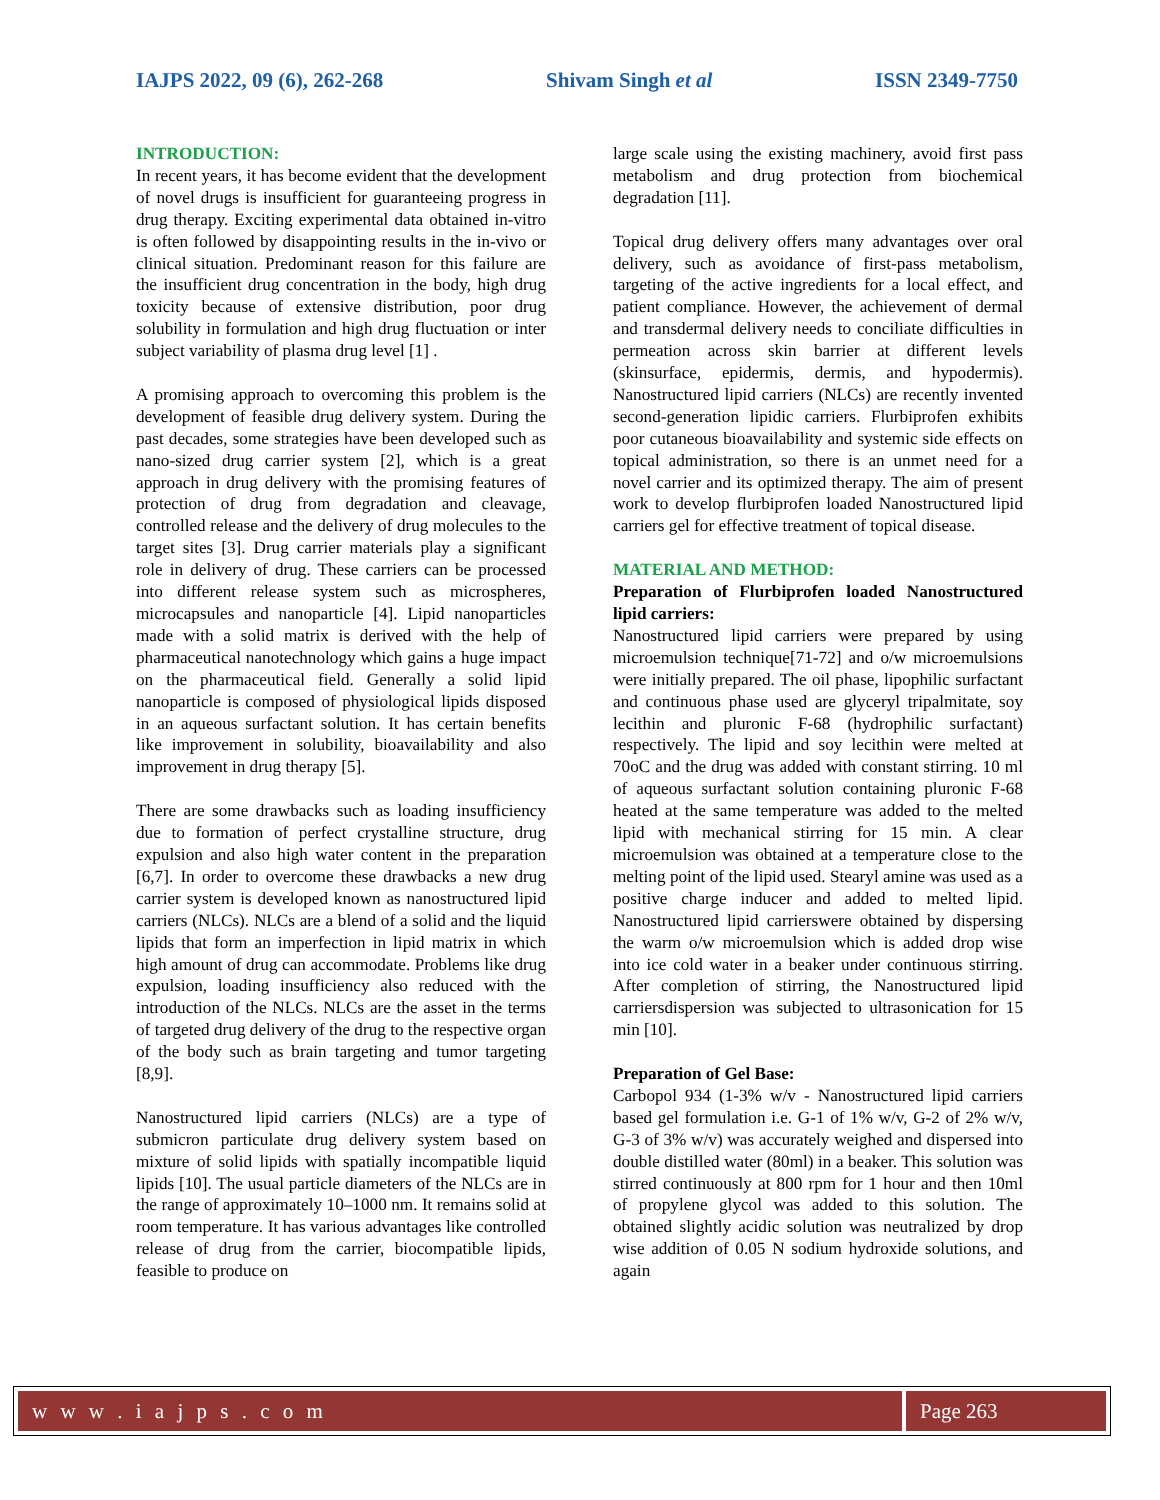IAJPS 2022, 09 (6), 262-268 Shivam Singh et al ISSN 2349-7750
INTRODUCTION:
In recent years, it has become evident that the development of novel drugs is insufficient for guaranteeing progress in drug therapy. Exciting experimental data obtained in-vitro is often followed by disappointing results in the in-vivo or clinical situation. Predominant reason for this failure are the insufficient drug concentration in the body, high drug toxicity because of extensive distribution, poor drug solubility in formulation and high drug fluctuation or inter subject variability of plasma drug level [1] .
A promising approach to overcoming this problem is the development of feasible drug delivery system. During the past decades, some strategies have been developed such as nano-sized drug carrier system [2], which is a great approach in drug delivery with the promising features of protection of drug from degradation and cleavage, controlled release and the delivery of drug molecules to the target sites [3]. Drug carrier materials play a significant role in delivery of drug. These carriers can be processed into different release system such as microspheres, microcapsules and nanoparticle [4]. Lipid nanoparticles made with a solid matrix is derived with the help of pharmaceutical nanotechnology which gains a huge impact on the pharmaceutical field. Generally a solid lipid nanoparticle is composed of physiological lipids disposed in an aqueous surfactant solution. It has certain benefits like improvement in solubility, bioavailability and also improvement in drug therapy [5].
There are some drawbacks such as loading insufficiency due to formation of perfect crystalline structure, drug expulsion and also high water content in the preparation [6,7]. In order to overcome these drawbacks a new drug carrier system is developed known as nanostructured lipid carriers (NLCs). NLCs are a blend of a solid and the liquid lipids that form an imperfection in lipid matrix in which high amount of drug can accommodate. Problems like drug expulsion, loading insufficiency also reduced with the introduction of the NLCs. NLCs are the asset in the terms of targeted drug delivery of the drug to the respective organ of the body such as brain targeting and tumor targeting [8,9].
Nanostructured lipid carriers (NLCs) are a type of submicron particulate drug delivery system based on mixture of solid lipids with spatially incompatible liquid lipids [10]. The usual particle diameters of the NLCs are in the range of approximately 10–1000 nm. It remains solid at room temperature. It has various advantages like controlled release of drug from the carrier, biocompatible lipids, feasible to produce on
large scale using the existing machinery, avoid first pass metabolism and drug protection from biochemical degradation [11].
Topical drug delivery offers many advantages over oral delivery, such as avoidance of first-pass metabolism, targeting of the active ingredients for a local effect, and patient compliance. However, the achievement of dermal and transdermal delivery needs to conciliate difficulties in permeation across skin barrier at different levels (skinsurface, epidermis, dermis, and hypodermis). Nanostructured lipid carriers (NLCs) are recently invented second-generation lipidic carriers. Flurbiprofen exhibits poor cutaneous bioavailability and systemic side effects on topical administration, so there is an unmet need for a novel carrier and its optimized therapy. The aim of present work to develop flurbiprofen loaded Nanostructured lipid carriers gel for effective treatment of topical disease.
MATERIAL AND METHOD:
Preparation of Flurbiprofen loaded Nanostructured lipid carriers:
Nanostructured lipid carriers were prepared by using microemulsion technique[71-72] and o/w microemulsions were initially prepared. The oil phase, lipophilic surfactant and continuous phase used are glyceryl tripalmitate, soy lecithin and pluronic F-68 (hydrophilic surfactant) respectively. The lipid and soy lecithin were melted at 70oC and the drug was added with constant stirring. 10 ml of aqueous surfactant solution containing pluronic F-68 heated at the same temperature was added to the melted lipid with mechanical stirring for 15 min. A clear microemulsion was obtained at a temperature close to the melting point of the lipid used. Stearyl amine was used as a positive charge inducer and added to melted lipid. Nanostructured lipid carrierswere obtained by dispersing the warm o/w microemulsion which is added drop wise into ice cold water in a beaker under continuous stirring. After completion of stirring, the Nanostructured lipid carriersdispersion was subjected to ultrasonication for 15 min [10].
Preparation of Gel Base:
Carbopol 934 (1-3% w/v - Nanostructured lipid carriers based gel formulation i.e. G-1 of 1% w/v, G-2 of 2% w/v, G-3 of 3% w/v) was accurately weighed and dispersed into double distilled water (80ml) in a beaker. This solution was stirred continuously at 800 rpm for 1 hour and then 10ml of propylene glycol was added to this solution. The obtained slightly acidic solution was neutralized by drop wise addition of 0.05 N sodium hydroxide solutions, and again
w w w . i a j p s . c o m Page 263